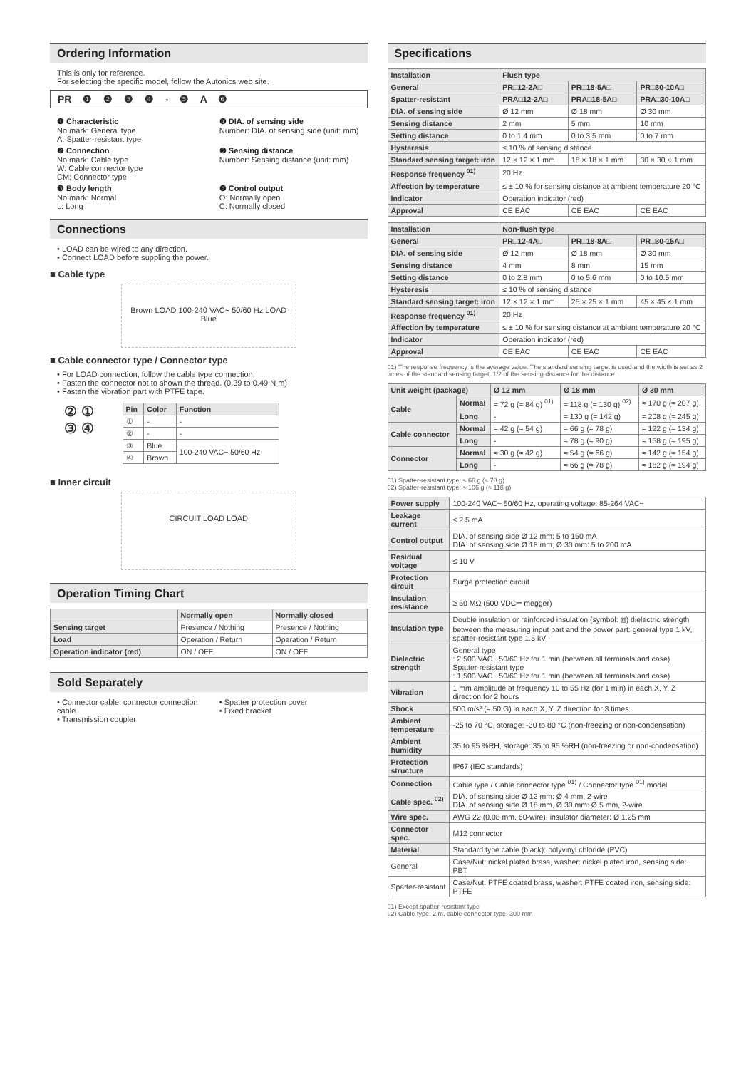Ordering Information
This is only for reference.
For selecting the specific model, follow the Autonics web site.
PR ❶ ❷ ❸ ❹ - ❺ A ❻
❶ Characteristic
No mark: General type
A: Spatter-resistant type
❹ DIA. of sensing side
Number: DIA. of sensing side (unit: mm)
❷ Connection
No mark: Cable type
W: Cable connector type
CM: Connector type
❺ Sensing distance
Number: Sensing distance (unit: mm)
❸ Body length
No mark: Normal
L: Long
❻ Control output
O: Normally open
C: Normally closed
Connections
• LOAD can be wired to any direction.
• Connect LOAD before suppling the power.
■ Cable type
Brown LOAD 100-240 VAC~ 50/60 Hz LOAD Blue
■ Cable connector type / Connector type
• For LOAD connection, follow the cable type connection.
• Fasten the connector not to shown the thread. (0.39 to 0.49 N m)
• Fasten the vibration part with PTFE tape.
② ①
③ ④
| Pin | Color | Function |
| --- | --- | --- |
| ① | - | - |
| ② | - | - |
| ③ | Blue | 100-240 VAC~ 50/60 Hz |
| ④ | Brown | |
■ Inner circuit
CIRCUIT LOAD LOAD
Operation Timing Chart
| | Normally open | Normally closed |
| --- | --- | --- |
| Sensing target | Presence / Nothing | Presence / Nothing |
| Load | Operation / Return | Operation / Return |
| Operation indicator (red) | ON / OFF | ON / OFF |
Sold Separately
• Connector cable, connector connection cable
• Transmission coupler
• Spatter protection cover
• Fixed bracket
Specifications
| Installation | Flush type | | |
| --- | --- | --- | --- |
| General | PR□12-2A□ | PR□18-5A□ | PR□30-10A□ |
| Spatter-resistant | PRA□12-2A□ | PRA□18-5A□ | PRA□30-10A□ |
| DIA. of sensing side | Ø 12 mm | Ø 18 mm | Ø 30 mm |
| Sensing distance | 2 mm | 5 mm | 10 mm |
| Setting distance | 0 to 1.4 mm | 0 to 3.5 mm | 0 to 7 mm |
| Hysteresis | ≤ 10 % of sensing distance | | |
| Standard sensing target: iron | 12 × 12 × 1 mm | 18 × 18 × 1 mm | 30 × 30 × 1 mm |
| Response frequency <sup>01)</sup> | 20 Hz | | |
| Affection by temperature | ≤ ± 10 % for sensing distance at ambient temperature 20 °C | | |
| Indicator | Operation indicator (red) | | |
| Approval | CE EAC | CE EAC | CE EAC |
| Installation | Non-flush type | | |
| --- | --- | --- | --- |
| General | PR□12-4A□ | PR□18-8A□ | PR□30-15A□ |
| DIA. of sensing side | Ø 12 mm | Ø 18 mm | Ø 30 mm |
| Sensing distance | 4 mm | 8 mm | 15 mm |
| Setting distance | 0 to 2.8 mm | 0 to 5.6 mm | 0 to 10.5 mm |
| Hysteresis | ≤ 10 % of sensing distance | | |
| Standard sensing target: iron | 12 × 12 × 1 mm | 25 × 25 × 1 mm | 45 × 45 × 1 mm |
| Response frequency <sup>01)</sup> | 20 Hz | | |
| Affection by temperature | ≤ ± 10 % for sensing distance at ambient temperature 20 °C | | |
| Indicator | Operation indicator (red) | | |
| Approval | CE EAC | CE EAC | CE EAC |
01) The response frequency is the average value. The standard sensing target is used and the width is set as 2 times of the standard sensing target, 1/2 of the sensing distance for the distance.
| Unit weight (package) | | Ø 12 mm | Ø 18 mm | Ø 30 mm |
| --- | --- | --- | --- | --- |
| Cable | Normal | ≈ 72 g (≈ 84 g) <sup>01)</sup> | ≈ 118 g (≈ 130 g) <sup>02)</sup> | ≈ 170 g (≈ 207 g) |
| | Long | - | ≈ 130 g (≈ 142 g) | ≈ 208 g (≈ 245 g) |
| Cable connector | Normal | ≈ 42 g (≈ 54 g) | ≈ 66 g (≈ 78 g) | ≈ 122 g (≈ 134 g) |
| | Long | - | ≈ 78 g (≈ 90 g) | ≈ 158 g (≈ 195 g) |
| Connector | Normal | ≈ 30 g (≈ 42 g) | ≈ 54 g (≈ 66 g) | ≈ 142 g (≈ 154 g) |
| | Long | - | ≈ 66 g (≈ 78 g) | ≈ 182 g (≈ 194 g) |
01) Spatter-resistant type: ≈ 66 g (≈ 78 g)
02) Spatter-resistant type: ≈ 106 g (≈ 118 g)
| Power supply | 100-240 VAC~ 50/60 Hz, operating voltage: 85-264 VAC~ |
| Leakage current | ≤ 2.5 mA |
| Control output | DIA. of sensing side Ø 12 mm: 5 to 150 mA DIA. of sensing side Ø 18 mm, Ø 30 mm: 5 to 200 mA |
| Residual voltage | ≤ 10 V |
| Protection circuit | Surge protection circuit |
| Insulation resistance | ≥ 50 MΩ (500 VDC⎓ megger) |
| Insulation type | Double insulation or reinforced insulation (symbol: ⧈) dielectric strength between the measuring input part and the power part: general type 1 kV, spatter-resistant type 1.5 kV |
| Dielectric strength | General type : 2,500 VAC~ 50/60 Hz for 1 min (between all terminals and case) Spatter-resistant type : 1,500 VAC~ 50/60 Hz for 1 min (between all terminals and case) |
| Vibration | 1 mm amplitude at frequency 10 to 55 Hz (for 1 min) in each X, Y, Z direction for 2 hours |
| Shock | 500 m/s² (≈ 50 G) in each X, Y, Z direction for 3 times |
| Ambient temperature | -25 to 70 °C, storage: -30 to 80 °C (non-freezing or non-condensation) |
| Ambient humidity | 35 to 95 %RH, storage: 35 to 95 %RH (non-freezing or non-condensation) |
| Protection structure | IP67 (IEC standards) |
| Connection | Cable type / Cable connector type <sup>01)</sup> / Connector type <sup>01)</sup> model |
| Cable spec. <sup>02)</sup> | DIA. of sensing side Ø 12 mm: Ø 4 mm, 2-wire DIA. of sensing side Ø 18 mm, Ø 30 mm: Ø 5 mm, 2-wire |
| Wire spec. | AWG 22 (0.08 mm, 60-wire), insulator diameter: Ø 1.25 mm |
| Connector spec. | M12 connector |
| Material | Standard type cable (black): polyvinyl chloride (PVC) |
| General | Case/Nut: nickel plated brass, washer: nickel plated iron, sensing side: PBT |
| Spatter-resistant | Case/Nut: PTFE coated brass, washer: PTFE coated iron, sensing side: PTFE |
01) Except spatter-resistant type
02) Cable type: 2 m, cable connector type: 300 mm